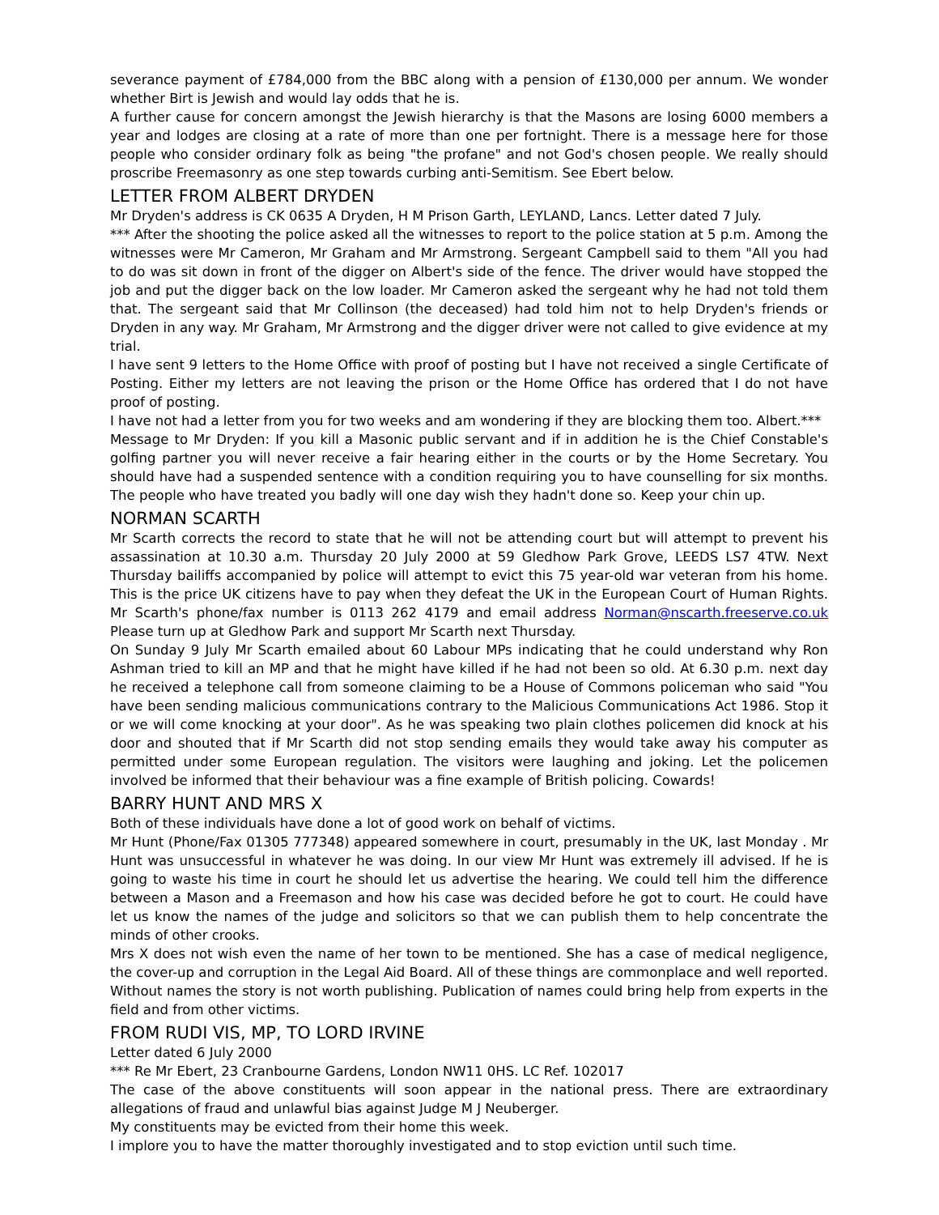severance payment of £784,000 from the BBC along with a pension of £130,000 per annum. We wonder whether Birt is Jewish and would lay odds that he is.
A further cause for concern amongst the Jewish hierarchy is that the Masons are losing 6000 members a year and lodges are closing at a rate of more than one per fortnight. There is a message here for those people who consider ordinary folk as being "the profane" and not God's chosen people. We really should proscribe Freemasonry as one step towards curbing anti-Semitism. See Ebert below.
LETTER FROM ALBERT DRYDEN
Mr Dryden's address is CK 0635 A Dryden, H M Prison Garth, LEYLAND, Lancs. Letter dated 7 July.
*** After the shooting the police asked all the witnesses to report to the police station at 5 p.m. Among the witnesses were Mr Cameron, Mr Graham and Mr Armstrong. Sergeant Campbell said to them "All you had to do was sit down in front of the digger on Albert's side of the fence. The driver would have stopped the job and put the digger back on the low loader. Mr Cameron asked the sergeant why he had not told them that. The sergeant said that Mr Collinson (the deceased) had told him not to help Dryden's friends or Dryden in any way. Mr Graham, Mr Armstrong and the digger driver were not called to give evidence at my trial.
I have sent 9 letters to the Home Office with proof of posting but I have not received a single Certificate of Posting. Either my letters are not leaving the prison or the Home Office has ordered that I do not have proof of posting.
I have not had a letter from you for two weeks and am wondering if they are blocking them too. Albert.***
Message to Mr Dryden: If you kill a Masonic public servant and if in addition he is the Chief Constable's golfing partner you will never receive a fair hearing either in the courts or by the Home Secretary. You should have had a suspended sentence with a condition requiring you to have counselling for six months. The people who have treated you badly will one day wish they hadn't done so. Keep your chin up.
NORMAN SCARTH
Mr Scarth corrects the record to state that he will not be attending court but will attempt to prevent his assassination at 10.30 a.m. Thursday 20 July 2000 at 59 Gledhow Park Grove, LEEDS LS7 4TW. Next Thursday bailiffs accompanied by police will attempt to evict this 75 year-old war veteran from his home. This is the price UK citizens have to pay when they defeat the UK in the European Court of Human Rights. Mr Scarth's phone/fax number is 0113 262 4179 and email address Norman@nscarth.freeserve.co.uk Please turn up at Gledhow Park and support Mr Scarth next Thursday.
On Sunday 9 July Mr Scarth emailed about 60 Labour MPs indicating that he could understand why Ron Ashman tried to kill an MP and that he might have killed if he had not been so old. At 6.30 p.m. next day he received a telephone call from someone claiming to be a House of Commons policeman who said "You have been sending malicious communications contrary to the Malicious Communications Act 1986. Stop it or we will come knocking at your door". As he was speaking two plain clothes policemen did knock at his door and shouted that if Mr Scarth did not stop sending emails they would take away his computer as permitted under some European regulation. The visitors were laughing and joking. Let the policemen involved be informed that their behaviour was a fine example of British policing. Cowards!
BARRY HUNT AND MRS X
Both of these individuals have done a lot of good work on behalf of victims.
Mr Hunt (Phone/Fax 01305 777348) appeared somewhere in court, presumably in the UK, last Monday . Mr Hunt was unsuccessful in whatever he was doing. In our view Mr Hunt was extremely ill advised. If he is going to waste his time in court he should let us advertise the hearing. We could tell him the difference between a Mason and a Freemason and how his case was decided before he got to court. He could have let us know the names of the judge and solicitors so that we can publish them to help concentrate the minds of other crooks.
Mrs X does not wish even the name of her town to be mentioned. She has a case of medical negligence, the cover-up and corruption in the Legal Aid Board. All of these things are commonplace and well reported. Without names the story is not worth publishing. Publication of names could bring help from experts in the field and from other victims.
FROM RUDI VIS, MP, TO LORD IRVINE
Letter dated 6 July 2000
*** Re Mr Ebert, 23 Cranbourne Gardens, London NW11 0HS. LC Ref. 102017
The case of the above constituents will soon appear in the national press. There are extraordinary allegations of fraud and unlawful bias against Judge M J Neuberger.
My constituents may be evicted from their home this week.
I implore you to have the matter thoroughly investigated and to stop eviction until such time.